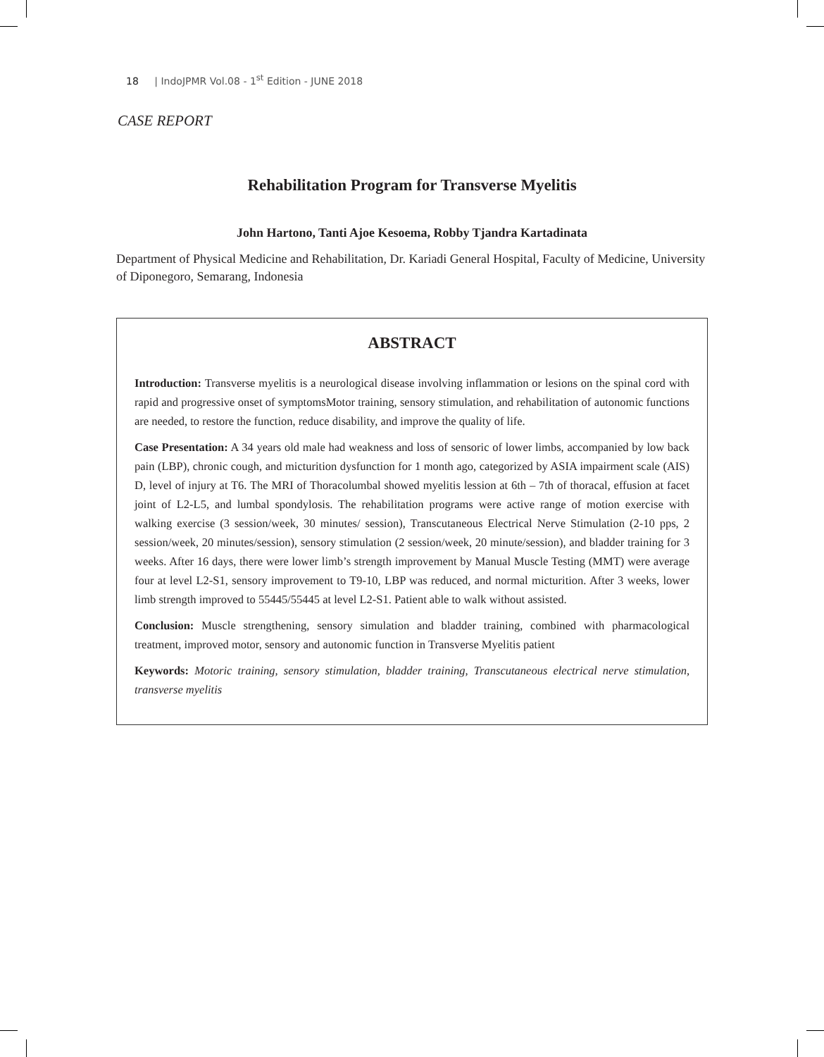18 | IndoJPMR Vol.08 - 1<sup>st</sup> Edition - JUNE 2018
CASE REPORT
Rehabilitation Program for Transverse Myelitis
John Hartono, Tanti Ajoe Kesoema, Robby Tjandra Kartadinata
Department of Physical Medicine and Rehabilitation, Dr. Kariadi General Hospital, Faculty of Medicine, University of Diponegoro, Semarang, Indonesia
ABSTRACT
Introduction: Transverse myelitis is a neurological disease involving inflammation or lesions on the spinal cord with rapid and progressive onset of symptomsMotor training, sensory stimulation, and rehabilitation of autonomic functions are needed, to restore the function, reduce disability, and improve the quality of life.
Case Presentation: A 34 years old male had weakness and loss of sensoric of lower limbs, accompanied by low back pain (LBP), chronic cough, and micturition dysfunction for 1 month ago, categorized by ASIA impairment scale (AIS) D, level of injury at T6. The MRI of Thoracolumbal showed myelitis lession at 6th – 7th of thoracal, effusion at facet joint of L2-L5, and lumbal spondylosis. The rehabilitation programs were active range of motion exercise with walking exercise (3 session/week, 30 minutes/ session), Transcutaneous Electrical Nerve Stimulation (2-10 pps, 2 session/week, 20 minutes/session), sensory stimulation (2 session/week, 20 minute/session), and bladder training for 3 weeks. After 16 days, there were lower limb’s strength improvement by Manual Muscle Testing (MMT) were average four at level L2-S1, sensory improvement to T9-10, LBP was reduced, and normal micturition. After 3 weeks, lower limb strength improved to 55445/55445 at level L2-S1. Patient able to walk without assisted.
Conclusion: Muscle strengthening, sensory simulation and bladder training, combined with pharmacological treatment, improved motor, sensory and autonomic function in Transverse Myelitis patient
Keywords: Motoric training, sensory stimulation, bladder training, Transcutaneous electrical nerve stimulation, transverse myelitis